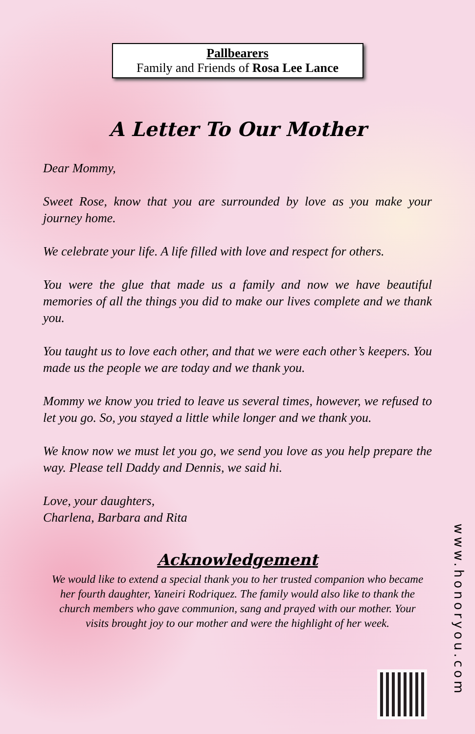Pallbearers
Family and Friends of Rosa Lee Lance
A Letter To Our Mother
Dear Mommy,
Sweet Rose, know that you are surrounded by love as you make your journey home.
We celebrate your life. A life filled with love and respect for others.
You were the glue that made us a family and now we have beautiful memories of all the things you did to make our lives complete and we thank you.
You taught us to love each other, and that we were each other’s keepers. You made us the people we are today and we thank you.
Mommy we know you tried to leave us several times, however, we refused to let you go. So, you stayed a little while longer and we thank you.
We know now we must let you go, we send you love as you help prepare the way. Please tell Daddy and Dennis, we said hi.
Love, your daughters,
Charlena, Barbara and Rita
Acknowledgement
We would like to extend a special thank you to her trusted companion who became her fourth daughter, Yaneiri Rodriquez. The family would also like to thank the church members who gave communion, sang and prayed with our mother. Your visits brought joy to our mother and were the highlight of her week.
www.honoryou.com